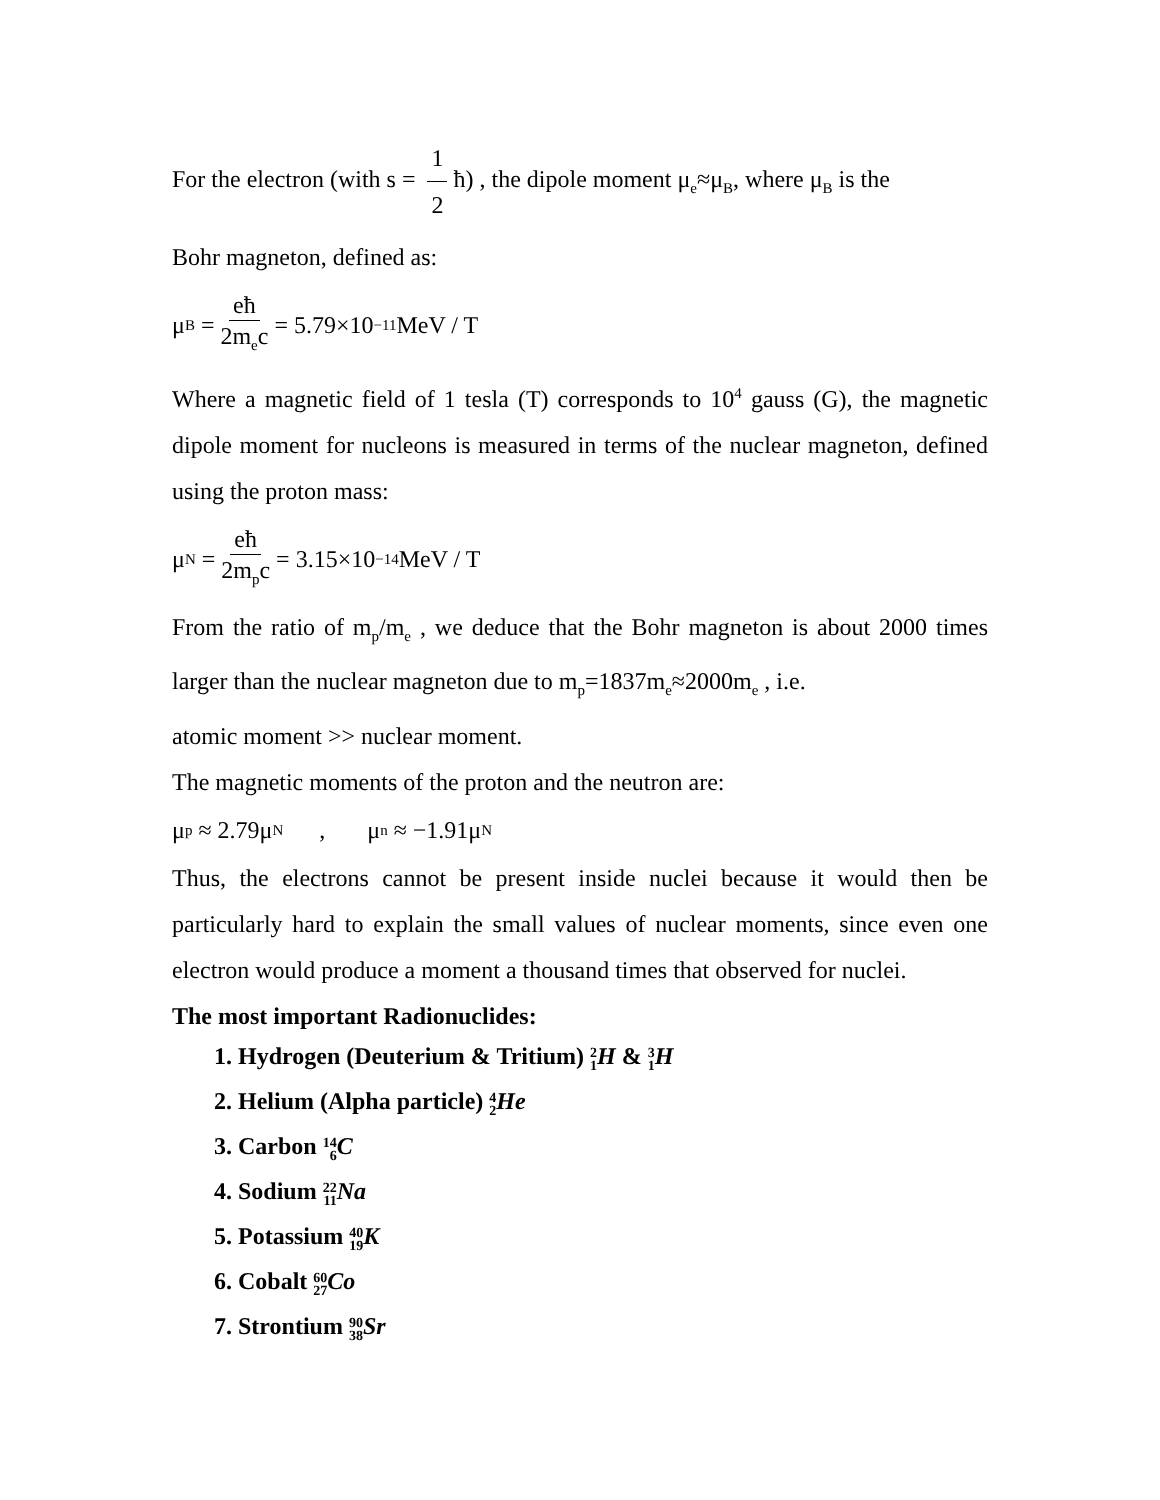For the electron (with s = 1 2 ħ) , the dipole moment μ<sub>e</sub>≈μ<sub>B</sub>, where μ<sub>B</sub> is the
Bohr magneton, defined as:
μ<sub>B</sub> = eħ 2m<sub>e</sub>c = 5.79×10<sup>−11</sup> MeV / T
Where a magnetic field of 1 tesla (T) corresponds to 10<sup>4</sup> gauss (G), the magnetic dipole moment for nucleons is measured in terms of the nuclear magneton, defined using the proton mass:
μ<sub>N</sub> = eħ 2m<sub>p</sub>c = 3.15×10<sup>−14</sup>MeV / T
From the ratio of m<sub>p</sub>/m<sub>e</sub> , we deduce that the Bohr magneton is about 2000 times larger than the nuclear magneton due to m<sub>p</sub>=1837m<sub>e</sub>≈2000m<sub>e</sub> , i.e.
atomic moment >> nuclear moment.
The magnetic moments of the proton and the neutron are:
μ<sub>p</sub> ≈ 2.79μ<sub>N</sub> , μ<sub>n</sub> ≈ −1.91μ<sub>N</sub>
Thus, the electrons cannot be present inside nuclei because it would then be particularly hard to explain the small values of nuclear moments, since even one electron would produce a moment a thousand times that observed for nuclei.
The most important Radionuclides:
1. Hydrogen (Deuterium & Tritium) 2 1 H & 3 1 H
2. Helium (Alpha particle) 4 2 He
3. Carbon 14 6 C
4. Sodium 22 11 Na
5. Potassium 40 19 K
6. Cobalt 60 27 Co
7. Strontium 90 38 Sr